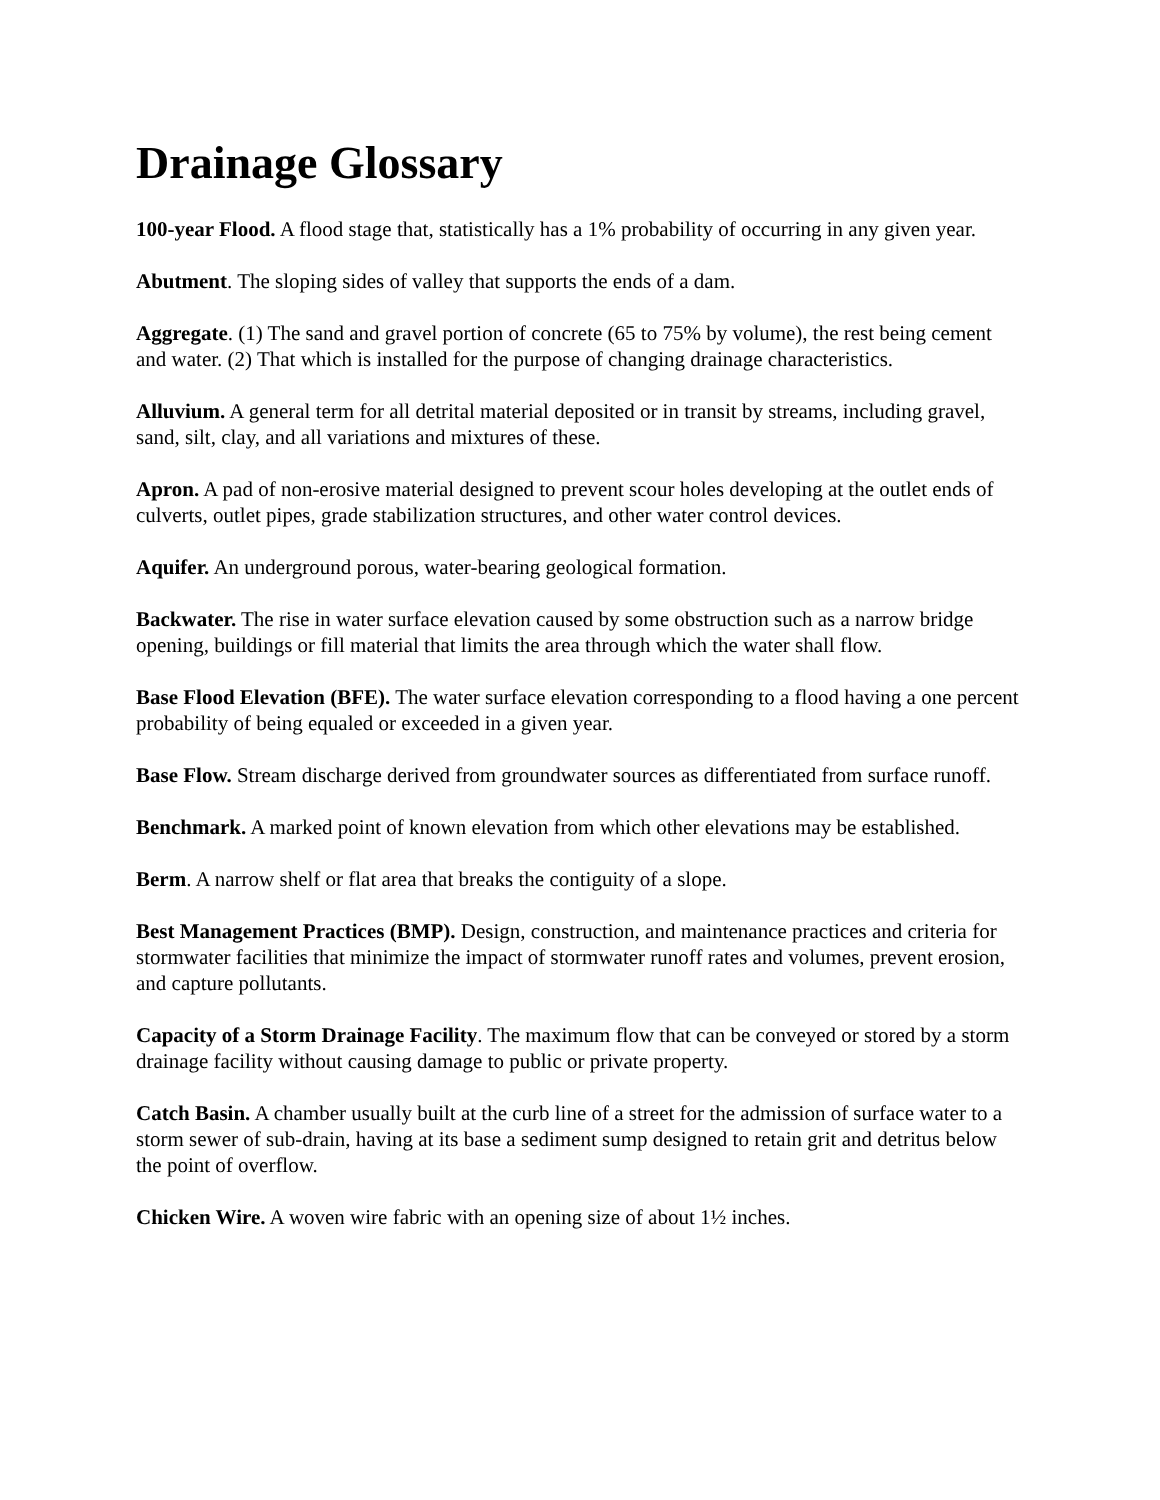Drainage Glossary
100-year Flood. A flood stage that, statistically has a 1% probability of occurring in any given year.
Abutment. The sloping sides of valley that supports the ends of a dam.
Aggregate. (1) The sand and gravel portion of concrete (65 to 75% by volume), the rest being cement and water. (2) That which is installed for the purpose of changing drainage characteristics.
Alluvium. A general term for all detrital material deposited or in transit by streams, including gravel, sand, silt, clay, and all variations and mixtures of these.
Apron. A pad of non-erosive material designed to prevent scour holes developing at the outlet ends of culverts, outlet pipes, grade stabilization structures, and other water control devices.
Aquifer. An underground porous, water-bearing geological formation.
Backwater. The rise in water surface elevation caused by some obstruction such as a narrow bridge opening, buildings or fill material that limits the area through which the water shall flow.
Base Flood Elevation (BFE). The water surface elevation corresponding to a flood having a one percent probability of being equaled or exceeded in a given year.
Base Flow. Stream discharge derived from groundwater sources as differentiated from surface runoff.
Benchmark. A marked point of known elevation from which other elevations may be established.
Berm. A narrow shelf or flat area that breaks the contiguity of a slope.
Best Management Practices (BMP). Design, construction, and maintenance practices and criteria for stormwater facilities that minimize the impact of stormwater runoff rates and volumes, prevent erosion, and capture pollutants.
Capacity of a Storm Drainage Facility. The maximum flow that can be conveyed or stored by a storm drainage facility without causing damage to public or private property.
Catch Basin. A chamber usually built at the curb line of a street for the admission of surface water to a storm sewer of sub-drain, having at its base a sediment sump designed to retain grit and detritus below the point of overflow.
Chicken Wire. A woven wire fabric with an opening size of about 1½ inches.